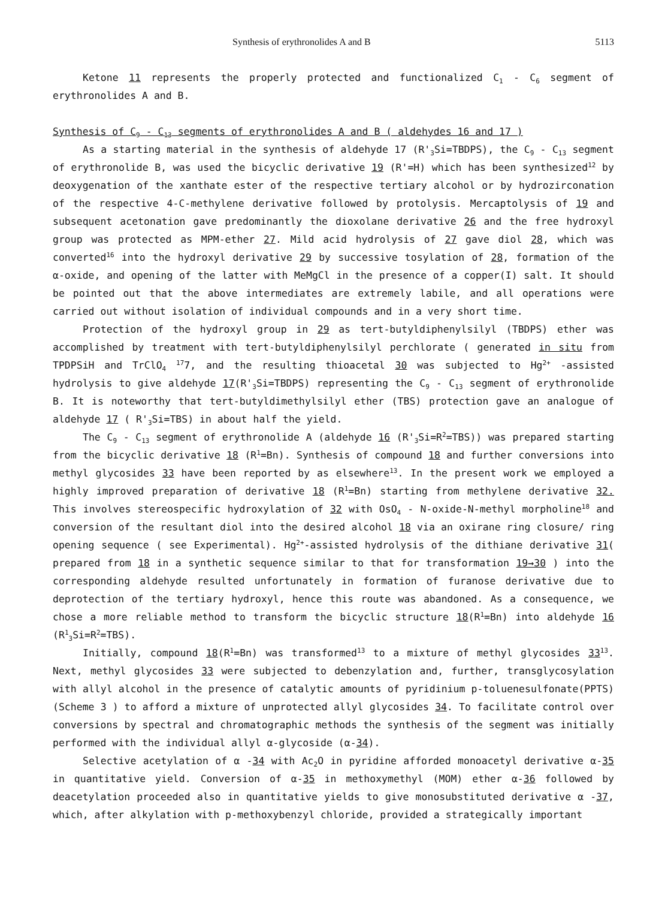Synthesis of erythronolides A and B 5113
Ketone 11 represents the properly protected and functionalized C<sub>1</sub> - C<sub>6</sub> segment of erythronolides A and B.
Synthesis of C<sub>9</sub> - C<sub>13</sub> segments of erythronolides A and B ( aldehydes 16 and 17 )
As a starting material in the synthesis of aldehyde 17 (R'<sub>3</sub>Si=TBDPS), the C<sub>9</sub> - C<sub>13</sub> segment of erythronolide B, was used the bicyclic derivative 19 (R'=H) which has been synthesized<sup>12</sup> by deoxygenation of the xanthate ester of the respective tertiary alcohol or by hydrozirconation of the respective 4-C-methylene derivative followed by protolysis. Mercaptolysis of 19 and subsequent acetonation gave predominantly the dioxolane derivative 26 and the free hydroxyl group was protected as MPM-ether 27. Mild acid hydrolysis of 27 gave diol 28, which was converted<sup>16</sup> into the hydroxyl derivative 29 by successive tosylation of 28, formation of the α-oxide, and opening of the latter with MeMgCl in the presence of a copper(I) salt. It should be pointed out that the above intermediates are extremely labile, and all operations were carried out without isolation of individual compounds and in a very short time.
Protection of the hydroxyl group in 29 as tert-butyldiphenylsilyl (TBDPS) ether was accomplished by treatment with tert-butyldiphenylsilyl perchlorate ( generated in situ from TPDPSiH and TrClO<sub>4</sub> <sup>17</sup>7, and the resulting thioacetal 30 was subjected to Hg<sup>2+</sup> -assisted hydrolysis to give aldehyde 17(R'<sub>3</sub>Si=TBDPS) representing the C<sub>9</sub> - C<sub>13</sub> segment of erythronolide B. It is noteworthy that tert-butyldimethylsilyl ether (TBS) protection gave an analogue of aldehyde 17 ( R'<sub>3</sub>Si=TBS) in about half the yield.
The C<sub>9</sub> - C<sub>13</sub> segment of erythronolide A (aldehyde 16 (R'<sub>3</sub>Si=R<sup>2</sup>=TBS)) was prepared starting from the bicyclic derivative 18 (R<sup>1</sup>=Bn). Synthesis of compound 18 and further conversions into methyl glycosides 33 have been reported by as elsewhere<sup>13</sup>. In the present work we employed a highly improved preparation of derivative 18 (R<sup>1</sup>=Bn) starting from methylene derivative 32. This involves stereospecific hydroxylation of 32 with OsO<sub>4</sub> - N-oxide-N-methyl morpholine<sup>18</sup> and conversion of the resultant diol into the desired alcohol 18 via an oxirane ring closure/ ring opening sequence ( see Experimental). Hg<sup>2+</sup>-assisted hydrolysis of the dithiane derivative 31( prepared from 18 in a synthetic sequence similar to that for transformation 19→30 ) into the corresponding aldehyde resulted unfortunately in formation of furanose derivative due to deprotection of the tertiary hydroxyl, hence this route was abandoned. As a consequence, we chose a more reliable method to transform the bicyclic structure 18(R<sup>1</sup>=Bn) into aldehyde 16 (R<sup>1</sup><sub>3</sub>Si=R<sup>2</sup>=TBS).
Initially, compound 18(R<sup>1</sup>=Bn) was transformed<sup>13</sup> to a mixture of methyl glycosides 33<sup>13</sup>. Next, methyl glycosides 33 were subjected to debenzylation and, further, transglycosylation with allyl alcohol in the presence of catalytic amounts of pyridinium p-toluenesulfonate(PPTS) (Scheme 3 ) to afford a mixture of unprotected allyl glycosides 34. To facilitate control over conversions by spectral and chromatographic methods the synthesis of the segment was initially performed with the individual allyl α-glycoside (α-34).
Selective acetylation of α -34 with Ac<sub>2</sub>O in pyridine afforded monoacetyl derivative α-35 in quantitative yield. Conversion of α-35 in methoxymethyl (MOM) ether α-36 followed by deacetylation proceeded also in quantitative yields to give monosubstituted derivative α -37, which, after alkylation with p-methoxybenzyl chloride, provided a strategically important